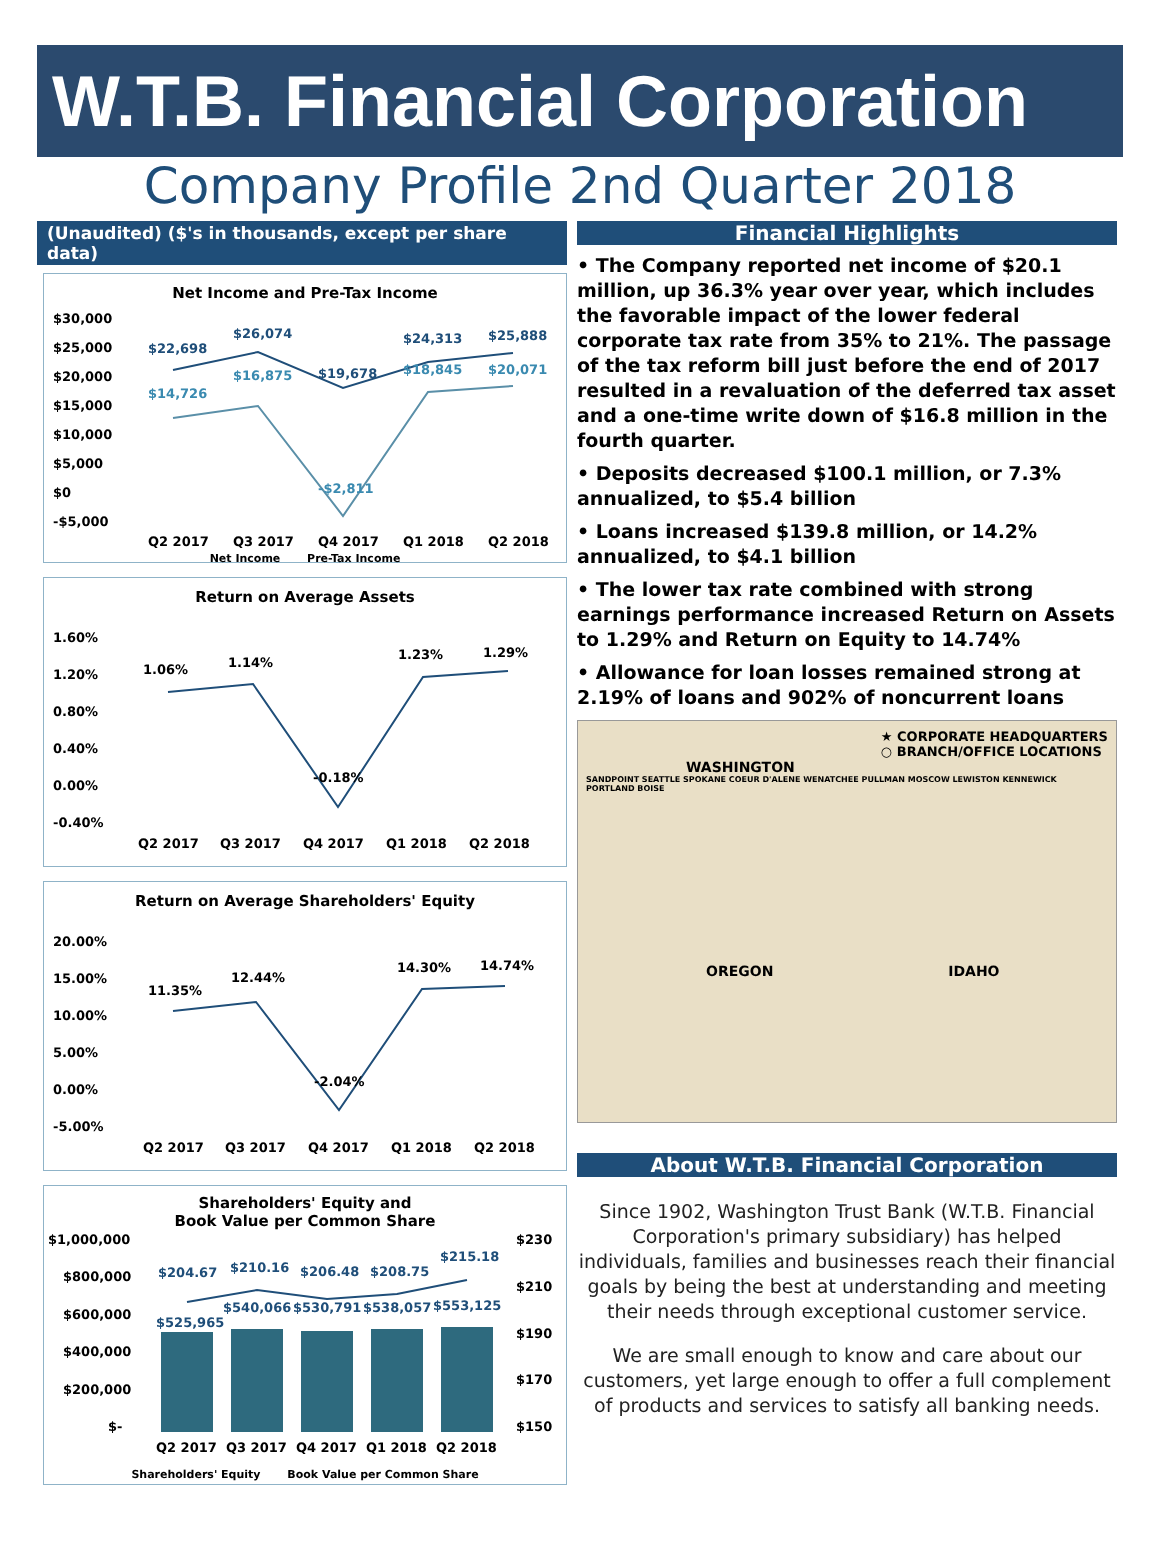W.T.B. Financial Corporation
Company Profile 2nd Quarter 2018
(Unaudited) ($'s in thousands, except per share data)
Net Income and Pre-Tax Income
$30,000
$25,000
$20,000
$15,000
$10,000
$5,000
$0
-$5,000
$22,698
$26,074
$19,678
$24,313
$25,888
$14,726
$16,875
-$2,811
$18,845
$20,071
Q2 2017
Q3 2017
Q4 2017
Q1 2018
Q2 2018
Net Income Pre-Tax Income
Return on Average Assets
1.60%
1.20%
0.80%
0.40%
0.00%
-0.40%
1.06%
1.14%
-0.18%
1.23%
1.29%
Q2 2017
Q3 2017
Q4 2017
Q1 2018
Q2 2018
Return on Average Shareholders' Equity
20.00%
15.00%
10.00%
5.00%
0.00%
-5.00%
11.35%
12.44%
-2.04%
14.30%
14.74%
Q2 2017
Q3 2017
Q4 2017
Q1 2018
Q2 2018
Shareholders' Equity and
Book Value per Common Share
$1,000,000
$800,000
$600,000
$400,000
$200,000
$-
$230
$210
$190
$170
$150
$204.67
$210.16
$206.48
$208.75
$215.18
$525,965
$540,066
$530,791
$538,057
$553,125
Q2 2017
Q3 2017
Q4 2017
Q1 2018
Q2 2018
Shareholders' Equity Book Value per Common Share
Financial Highlights
• The Company reported net income of $20.1 million, up 36.3% year over year, which includes the favorable impact of the lower federal corporate tax rate from 35% to 21%. The passage of the tax reform bill just before the end of 2017 resulted in a revaluation of the deferred tax asset and a one-time write down of $16.8 million in the fourth quarter.
• Deposits decreased $100.1 million, or 7.3% annualized, to $5.4 billion
• Loans increased $139.8 million, or 14.2% annualized, to $4.1 billion
• The lower tax rate combined with strong earnings performance increased Return on Assets to 1.29% and Return on Equity to 14.74%
• Allowance for loan losses remained strong at 2.19% of loans and 902% of noncurrent loans
WASHINGTON ★ CORPORATE HEADQUARTERS
○ BRANCH/OFFICE LOCATIONS
SANDPOINT SEATTLE SPOKANE COEUR D'ALENE WENATCHEE PULLMAN MOSCOW LEWISTON KENNEWICK PORTLAND BOISE
OREGON IDAHO
About W.T.B. Financial Corporation
Since 1902, Washington Trust Bank (W.T.B. Financial Corporation's primary subsidiary) has helped individuals, families and businesses reach their financial goals by being the best at understanding and meeting their needs through exceptional customer service.
We are small enough to know and care about our customers, yet large enough to offer a full complement of products and services to satisfy all banking needs.